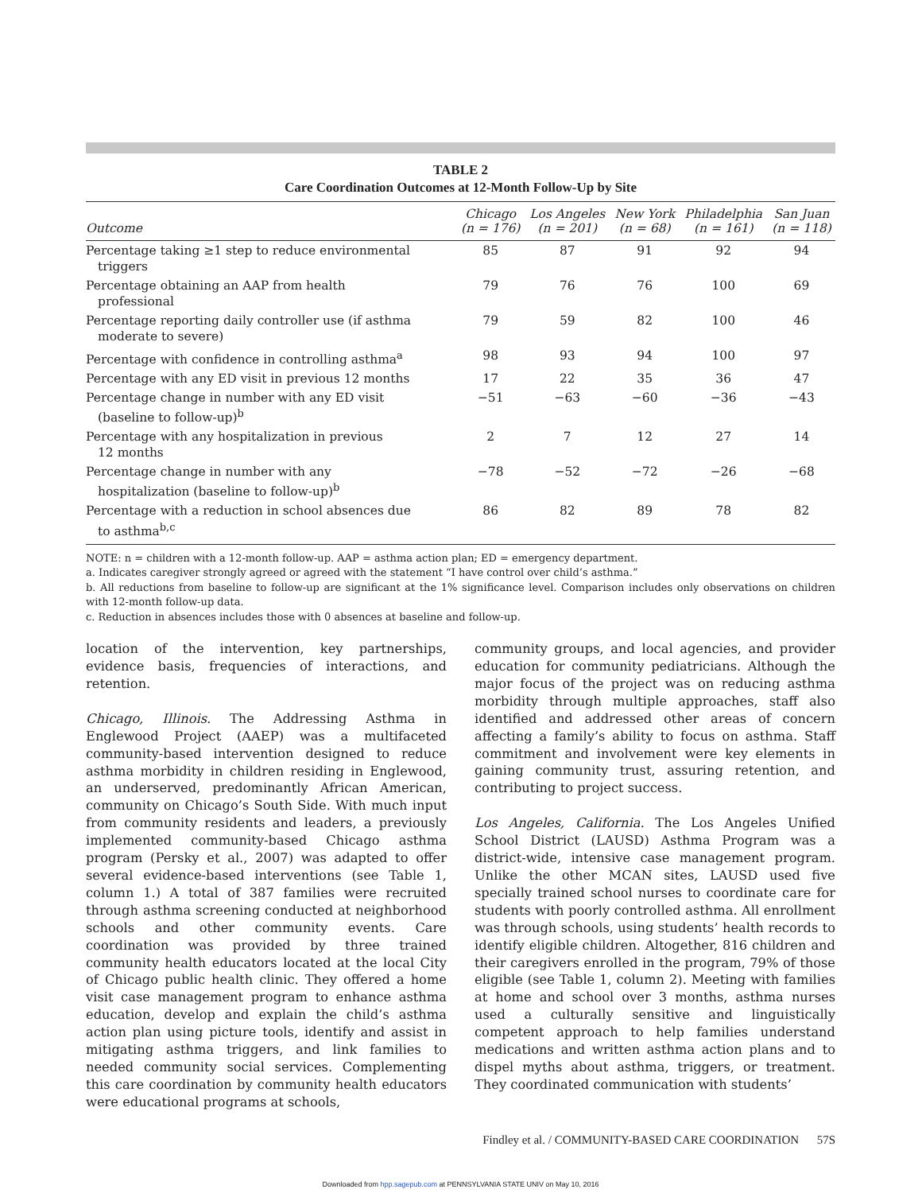TABLE 2
Care Coordination Outcomes at 12-Month Follow-Up by Site
| Outcome | Chicago (n = 176) | Los Angeles (n = 201) | New York (n = 68) | Philadelphia (n = 161) | San Juan (n = 118) |
| --- | --- | --- | --- | --- | --- |
| Percentage taking ≥1 step to reduce environmental triggers | 85 | 87 | 91 | 92 | 94 |
| Percentage obtaining an AAP from health professional | 79 | 76 | 76 | 100 | 69 |
| Percentage reporting daily controller use (if asthma moderate to severe) | 79 | 59 | 82 | 100 | 46 |
| Percentage with confidence in controlling asthma<sup>a</sup> | 98 | 93 | 94 | 100 | 97 |
| Percentage with any ED visit in previous 12 months | 17 | 22 | 35 | 36 | 47 |
| Percentage change in number with any ED visit (baseline to follow-up)<sup>b</sup> | −51 | −63 | −60 | −36 | −43 |
| Percentage with any hospitalization in previous 12 months | 2 | 7 | 12 | 27 | 14 |
| Percentage change in number with any hospitalization (baseline to follow-up)<sup>b</sup> | −78 | −52 | −72 | −26 | −68 |
| Percentage with a reduction in school absences due to asthma<sup>b,c</sup> | 86 | 82 | 89 | 78 | 82 |
NOTE: n = children with a 12-month follow-up. AAP = asthma action plan; ED = emergency department.
a. Indicates caregiver strongly agreed or agreed with the statement “I have control over child’s asthma.”
b. All reductions from baseline to follow-up are significant at the 1% significance level. Comparison includes only observations on children with 12-month follow-up data.
c. Reduction in absences includes those with 0 absences at baseline and follow-up.
location of the intervention, key partnerships, evidence basis, frequencies of interactions, and retention.
Chicago, Illinois. The Addressing Asthma in Englewood Project (AAEP) was a multifaceted community-based intervention designed to reduce asthma morbidity in children residing in Englewood, an underserved, predominantly African American, community on Chicago’s South Side. With much input from community residents and leaders, a previously implemented community-based Chicago asthma program (Persky et al., 2007) was adapted to offer several evidence-based interventions (see Table 1, column 1.) A total of 387 families were recruited through asthma screening conducted at neighborhood schools and other community events. Care coordination was provided by three trained community health educators located at the local City of Chicago public health clinic. They offered a home visit case management program to enhance asthma education, develop and explain the child’s asthma action plan using picture tools, identify and assist in mitigating asthma triggers, and link families to needed community social services. Complementing this care coordination by community health educators were educational programs at schools,
community groups, and local agencies, and provider education for community pediatricians. Although the major focus of the project was on reducing asthma morbidity through multiple approaches, staff also identified and addressed other areas of concern affecting a family’s ability to focus on asthma. Staff commitment and involvement were key elements in gaining community trust, assuring retention, and contributing to project success.
Los Angeles, California. The Los Angeles Unified School District (LAUSD) Asthma Program was a district-wide, intensive case management program. Unlike the other MCAN sites, LAUSD used five specially trained school nurses to coordinate care for students with poorly controlled asthma. All enrollment was through schools, using students’ health records to identify eligible children. Altogether, 816 children and their caregivers enrolled in the program, 79% of those eligible (see Table 1, column 2). Meeting with families at home and school over 3 months, asthma nurses used a culturally sensitive and linguistically competent approach to help families understand medications and written asthma action plans and to dispel myths about asthma, triggers, or treatment. They coordinated communication with students’
Findley et al. / COMMUNITY-BASED CARE COORDINATION 57S
Downloaded from hpp.sagepub.com at PENNSYLVANIA STATE UNIV on May 10, 2016